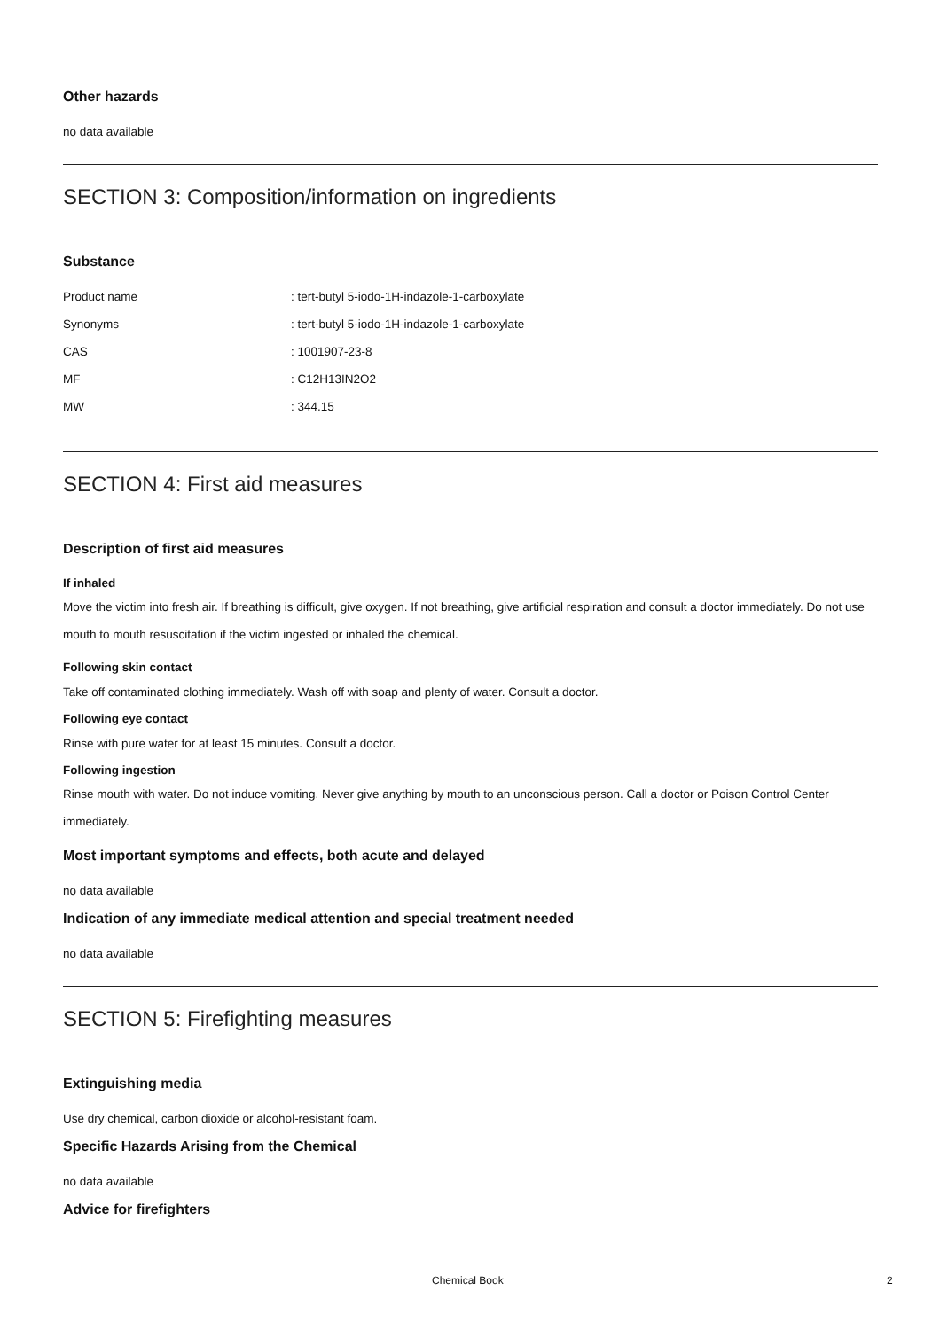Other hazards
no data available
SECTION 3: Composition/information on ingredients
Substance
| Product name | : tert-butyl 5-iodo-1H-indazole-1-carboxylate |
| Synonyms | : tert-butyl 5-iodo-1H-indazole-1-carboxylate |
| CAS | : 1001907-23-8 |
| MF | : C12H13IN2O2 |
| MW | : 344.15 |
SECTION 4: First aid measures
Description of first aid measures
If inhaled
Move the victim into fresh air. If breathing is difficult, give oxygen. If not breathing, give artificial respiration and consult a doctor immediately. Do not use mouth to mouth resuscitation if the victim ingested or inhaled the chemical.
Following skin contact
Take off contaminated clothing immediately. Wash off with soap and plenty of water. Consult a doctor.
Following eye contact
Rinse with pure water for at least 15 minutes. Consult a doctor.
Following ingestion
Rinse mouth with water. Do not induce vomiting. Never give anything by mouth to an unconscious person. Call a doctor or Poison Control Center immediately.
Most important symptoms and effects, both acute and delayed
no data available
Indication of any immediate medical attention and special treatment needed
no data available
SECTION 5: Firefighting measures
Extinguishing media
Use dry chemical, carbon dioxide or alcohol-resistant foam.
Specific Hazards Arising from the Chemical
no data available
Advice for firefighters
Chemical Book 2